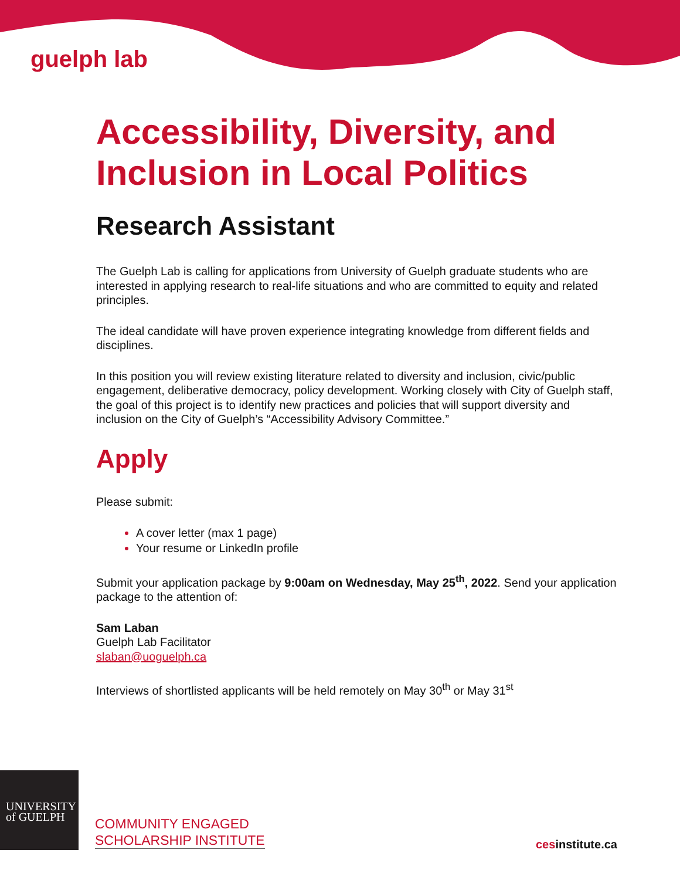guelph lab
Accessibility, Diversity, and Inclusion in Local Politics
Research Assistant
The Guelph Lab is calling for applications from University of Guelph graduate students who are interested in applying research to real-life situations and who are committed to equity and related principles.
The ideal candidate will have proven experience integrating knowledge from different fields and disciplines.
In this position you will review existing literature related to diversity and inclusion, civic/public engagement, deliberative democracy, policy development. Working closely with City of Guelph staff, the goal of this project is to identify new practices and policies that will support diversity and inclusion on the City of Guelph’s “Accessibility Advisory Committee.”
Apply
Please submit:
A cover letter (max 1 page)
Your resume or LinkedIn profile
Submit your application package by 9:00am on Wednesday, May 25<sup>th</sup>, 2022. Send your application package to the attention of:
Sam Laban
Guelph Lab Facilitator
slaban@uoguelph.ca
Interviews of shortlisted applicants will be held remotely on May 30<sup>th</sup> or May 31<sup>st</sup>
UNIVERSITY
of GUELPH
COMMUNITY ENGAGED
SCHOLARSHIP INSTITUTE
cesinstitute.ca